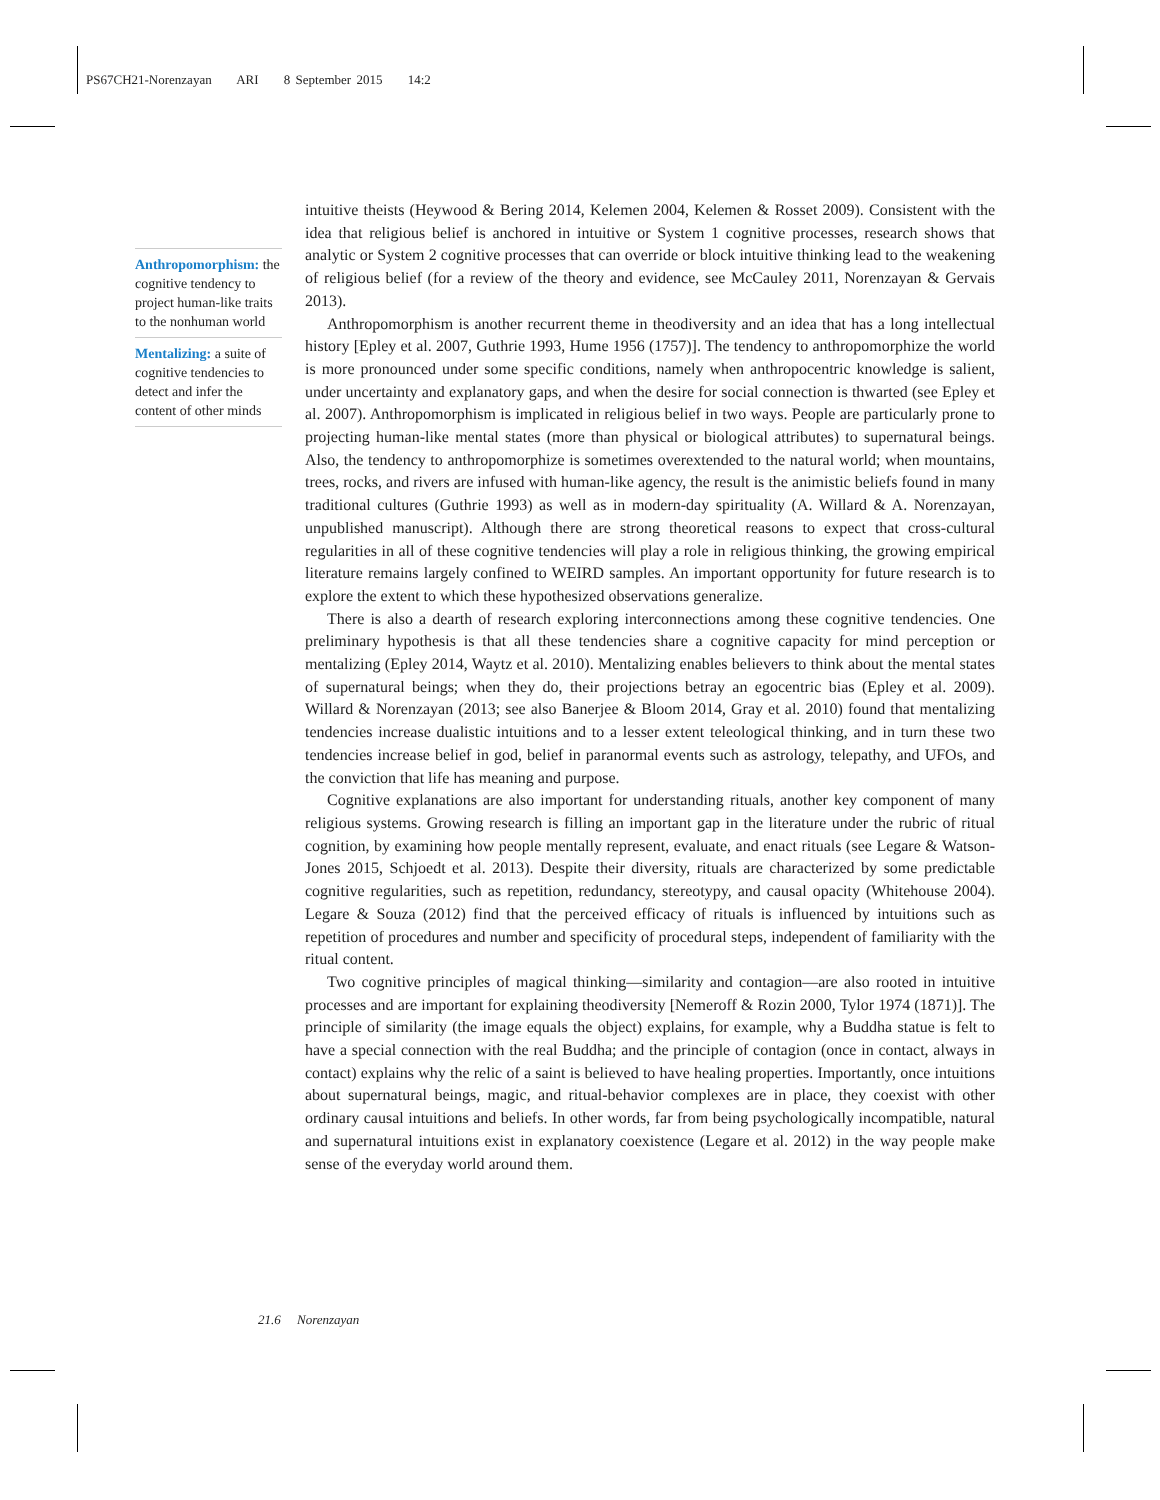PS67CH21-Norenzayan ARI 8 September 2015 14:2
Anthropomorphism: the cognitive tendency to project human-like traits to the nonhuman world
Mentalizing: a suite of cognitive tendencies to detect and infer the content of other minds
intuitive theists (Heywood & Bering 2014, Kelemen 2004, Kelemen & Rosset 2009). Consistent with the idea that religious belief is anchored in intuitive or System 1 cognitive processes, research shows that analytic or System 2 cognitive processes that can override or block intuitive thinking lead to the weakening of religious belief (for a review of the theory and evidence, see McCauley 2011, Norenzayan & Gervais 2013).
Anthropomorphism is another recurrent theme in theodiversity and an idea that has a long intellectual history [Epley et al. 2007, Guthrie 1993, Hume 1956 (1757)]. The tendency to anthropomorphize the world is more pronounced under some specific conditions, namely when anthropocentric knowledge is salient, under uncertainty and explanatory gaps, and when the desire for social connection is thwarted (see Epley et al. 2007). Anthropomorphism is implicated in religious belief in two ways. People are particularly prone to projecting human-like mental states (more than physical or biological attributes) to supernatural beings. Also, the tendency to anthropomorphize is sometimes overextended to the natural world; when mountains, trees, rocks, and rivers are infused with human-like agency, the result is the animistic beliefs found in many traditional cultures (Guthrie 1993) as well as in modern-day spirituality (A. Willard & A. Norenzayan, unpublished manuscript). Although there are strong theoretical reasons to expect that cross-cultural regularities in all of these cognitive tendencies will play a role in religious thinking, the growing empirical literature remains largely confined to WEIRD samples. An important opportunity for future research is to explore the extent to which these hypothesized observations generalize.
There is also a dearth of research exploring interconnections among these cognitive tendencies. One preliminary hypothesis is that all these tendencies share a cognitive capacity for mind perception or mentalizing (Epley 2014, Waytz et al. 2010). Mentalizing enables believers to think about the mental states of supernatural beings; when they do, their projections betray an egocentric bias (Epley et al. 2009). Willard & Norenzayan (2013; see also Banerjee & Bloom 2014, Gray et al. 2010) found that mentalizing tendencies increase dualistic intuitions and to a lesser extent teleological thinking, and in turn these two tendencies increase belief in god, belief in paranormal events such as astrology, telepathy, and UFOs, and the conviction that life has meaning and purpose.
Cognitive explanations are also important for understanding rituals, another key component of many religious systems. Growing research is filling an important gap in the literature under the rubric of ritual cognition, by examining how people mentally represent, evaluate, and enact rituals (see Legare & Watson-Jones 2015, Schjoedt et al. 2013). Despite their diversity, rituals are characterized by some predictable cognitive regularities, such as repetition, redundancy, stereotypy, and causal opacity (Whitehouse 2004). Legare & Souza (2012) find that the perceived efficacy of rituals is influenced by intuitions such as repetition of procedures and number and specificity of procedural steps, independent of familiarity with the ritual content.
Two cognitive principles of magical thinking—similarity and contagion—are also rooted in intuitive processes and are important for explaining theodiversity [Nemeroff & Rozin 2000, Tylor 1974 (1871)]. The principle of similarity (the image equals the object) explains, for example, why a Buddha statue is felt to have a special connection with the real Buddha; and the principle of contagion (once in contact, always in contact) explains why the relic of a saint is believed to have healing properties. Importantly, once intuitions about supernatural beings, magic, and ritual-behavior complexes are in place, they coexist with other ordinary causal intuitions and beliefs. In other words, far from being psychologically incompatible, natural and supernatural intuitions exist in explanatory coexistence (Legare et al. 2012) in the way people make sense of the everyday world around them.
21.6 Norenzayan